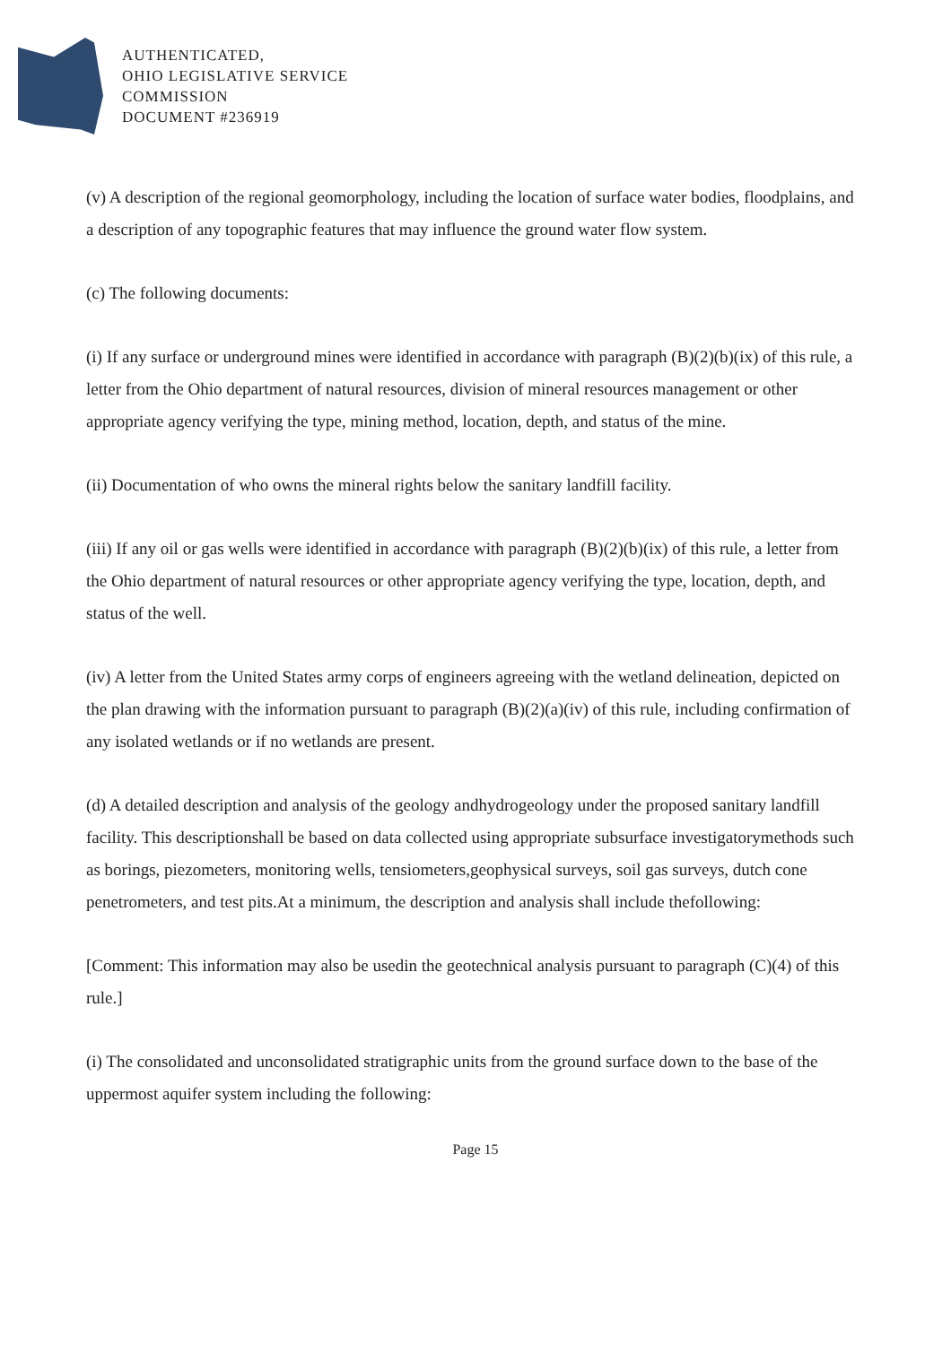AUTHENTICATED,
OHIO LEGISLATIVE SERVICE
COMMISSION
DOCUMENT #236919
(v) A description of the regional geomorphology, including the location of surface water bodies, floodplains, and a description of any topographic features that may influence the ground water flow system.
(c) The following documents:
(i) If any surface or underground mines were identified in accordance with paragraph (B)(2)(b)(ix) of this rule, a letter from the Ohio department of natural resources, division of mineral resources management or other appropriate agency verifying the type, mining method, location, depth, and status of the mine.
(ii) Documentation of who owns the mineral rights below the sanitary landfill facility.
(iii) If any oil or gas wells were identified in accordance with paragraph (B)(2)(b)(ix) of this rule, a letter from the Ohio department of natural resources or other appropriate agency verifying the type, location, depth, and status of the well.
(iv) A letter from the United States army corps of engineers agreeing with the wetland delineation, depicted on the plan drawing with the information pursuant to paragraph (B)(2)(a)(iv) of this rule, including confirmation of any isolated wetlands or if no wetlands are present.
(d) A detailed description and analysis of the geology andhydrogeology under the proposed sanitary landfill facility. This descriptionshall be based on data collected using appropriate subsurface investigatorymethods such as borings, piezometers, monitoring wells, tensiometers,geophysical surveys, soil gas surveys, dutch cone penetrometers, and test pits.At a minimum, the description and analysis shall include thefollowing:
[Comment: This information may also be usedin the geotechnical analysis pursuant to paragraph (C)(4) of this rule.]
(i) The consolidated and unconsolidated stratigraphic units from the ground surface down to the base of the uppermost aquifer system including the following:
Page 15